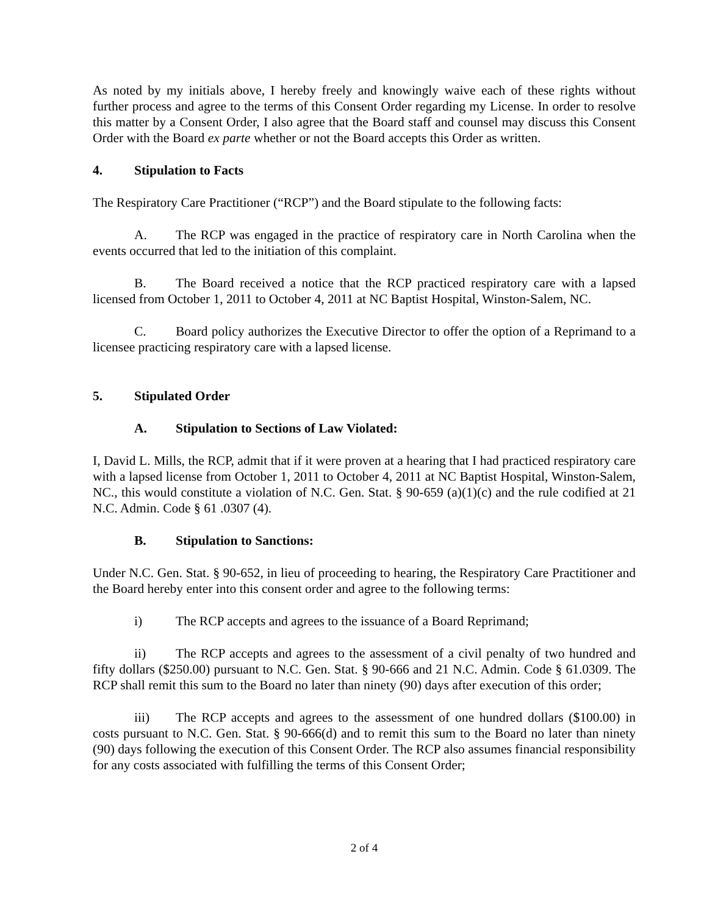As noted by my initials above, I hereby freely and knowingly waive each of these rights without further process and agree to the terms of this Consent Order regarding my License. In order to resolve this matter by a Consent Order, I also agree that the Board staff and counsel may discuss this Consent Order with the Board ex parte whether or not the Board accepts this Order as written.
4. Stipulation to Facts
The Respiratory Care Practitioner (“RCP”) and the Board stipulate to the following facts:
A. The RCP was engaged in the practice of respiratory care in North Carolina when the events occurred that led to the initiation of this complaint.
B. The Board received a notice that the RCP practiced respiratory care with a lapsed licensed from October 1, 2011 to October 4, 2011 at NC Baptist Hospital, Winston-Salem, NC.
C. Board policy authorizes the Executive Director to offer the option of a Reprimand to a licensee practicing respiratory care with a lapsed license.
5. Stipulated Order
A. Stipulation to Sections of Law Violated:
I, David L. Mills, the RCP, admit that if it were proven at a hearing that I had practiced respiratory care with a lapsed license from October 1, 2011 to October 4, 2011 at NC Baptist Hospital, Winston-Salem, NC., this would constitute a violation of N.C. Gen. Stat. § 90-659 (a)(1)(c) and the rule codified at 21 N.C. Admin. Code § 61 .0307 (4).
B. Stipulation to Sanctions:
Under N.C. Gen. Stat. § 90-652, in lieu of proceeding to hearing, the Respiratory Care Practitioner and the Board hereby enter into this consent order and agree to the following terms:
i) The RCP accepts and agrees to the issuance of a Board Reprimand;
ii) The RCP accepts and agrees to the assessment of a civil penalty of two hundred and fifty dollars ($250.00) pursuant to N.C. Gen. Stat. § 90-666 and 21 N.C. Admin. Code § 61.0309. The RCP shall remit this sum to the Board no later than ninety (90) days after execution of this order;
iii) The RCP accepts and agrees to the assessment of one hundred dollars ($100.00) in costs pursuant to N.C. Gen. Stat. § 90-666(d) and to remit this sum to the Board no later than ninety (90) days following the execution of this Consent Order. The RCP also assumes financial responsibility for any costs associated with fulfilling the terms of this Consent Order;
2 of 4